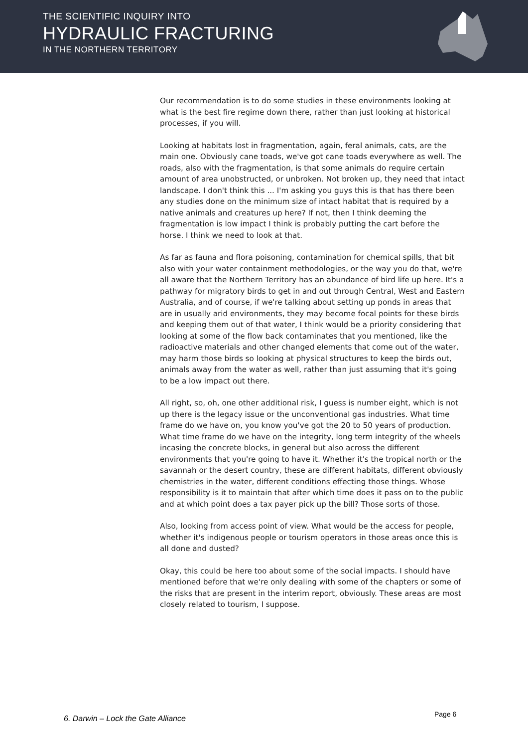THE SCIENTIFIC INQUIRY INTO
HYDRAULIC FRACTURING
IN THE NORTHERN TERRITORY
Our recommendation is to do some studies in these environments looking at what is the best fire regime down there, rather than just looking at historical processes, if you will.
Looking at habitats lost in fragmentation, again, feral animals, cats, are the main one. Obviously cane toads, we've got cane toads everywhere as well. The roads, also with the fragmentation, is that some animals do require certain amount of area unobstructed, or unbroken. Not broken up, they need that intact landscape. I don't think this ... I'm asking you guys this is that has there been any studies done on the minimum size of intact habitat that is required by a native animals and creatures up here? If not, then I think deeming the fragmentation is low impact I think is probably putting the cart before the horse. I think we need to look at that.
As far as fauna and flora poisoning, contamination for chemical spills, that bit also with your water containment methodologies, or the way you do that, we're all aware that the Northern Territory has an abundance of bird life up here. It's a pathway for migratory birds to get in and out through Central, West and Eastern Australia, and of course, if we're talking about setting up ponds in areas that are in usually arid environments, they may become focal points for these birds and keeping them out of that water, I think would be a priority considering that looking at some of the flow back contaminates that you mentioned, like the radioactive materials and other changed elements that come out of the water, may harm those birds so looking at physical structures to keep the birds out, animals away from the water as well, rather than just assuming that it's going to be a low impact out there.
All right, so, oh, one other additional risk, I guess is number eight, which is not up there is the legacy issue or the unconventional gas industries. What time frame do we have on, you know you've got the 20 to 50 years of production. What time frame do we have on the integrity, long term integrity of the wheels incasing the concrete blocks, in general but also across the different environments that you're going to have it. Whether it's the tropical north or the savannah or the desert country, these are different habitats, different obviously chemistries in the water, different conditions effecting those things. Whose responsibility is it to maintain that after which time does it pass on to the public and at which point does a tax payer pick up the bill? Those sorts of those.
Also, looking from access point of view. What would be the access for people, whether it's indigenous people or tourism operators in those areas once this is all done and dusted?
Okay, this could be here too about some of the social impacts. I should have mentioned before that we're only dealing with some of the chapters or some of the risks that are present in the interim report, obviously. These areas are most closely related to tourism, I suppose.
6. Darwin – Lock the Gate Alliance
Page 6